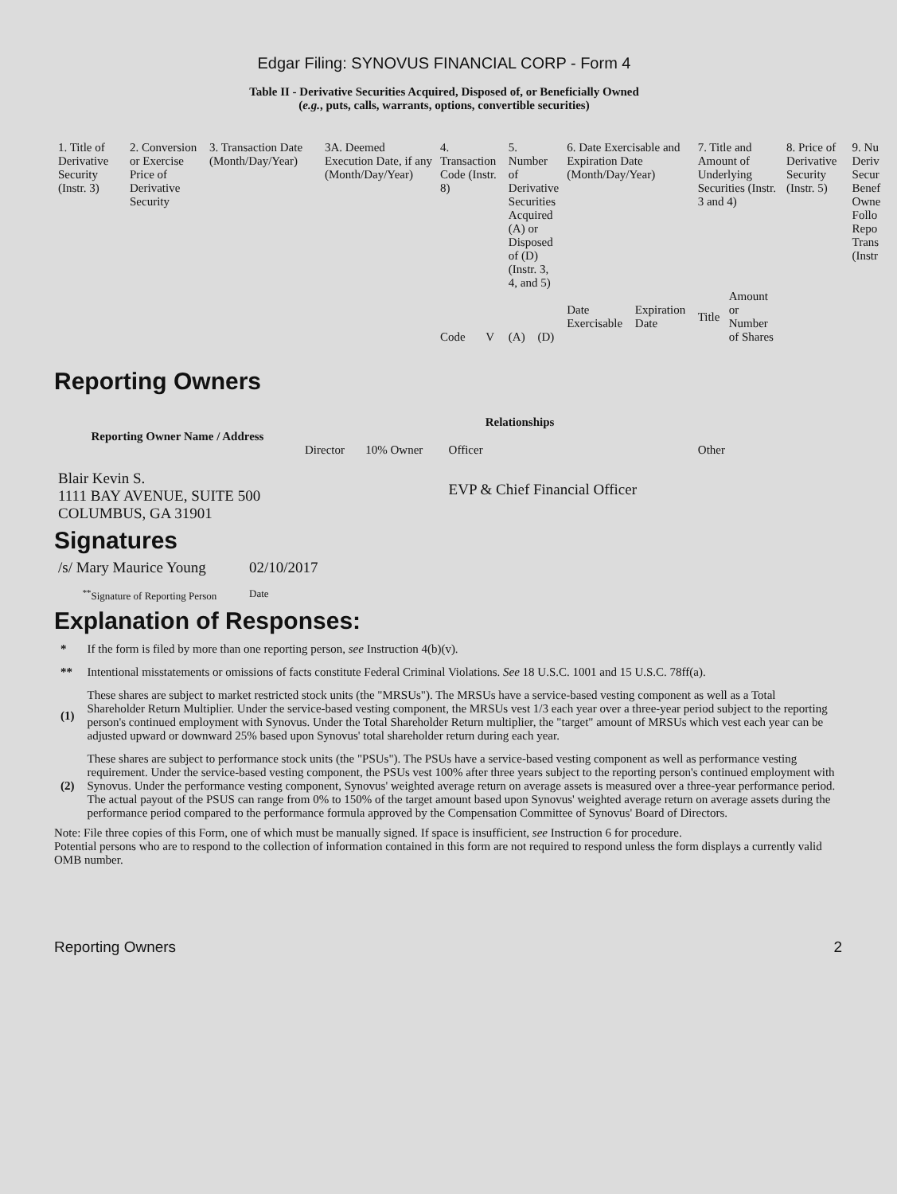Edgar Filing: SYNOVUS FINANCIAL CORP - Form 4
Table II - Derivative Securities Acquired, Disposed of, or Beneficially Owned
(e.g., puts, calls, warrants, options, convertible securities)
| 1. Title of Derivative Security (Instr. 3) | 2. Conversion or Exercise Price of Derivative Security | 3. Transaction Date (Month/Day/Year) | 3A. Deemed Execution Date, if any (Month/Day/Year) | 4. Transaction Code (Instr. 8) | | 5. Number of Derivative Securities Acquired (A) or Disposed of (D) (Instr. 3, 4, and 5) | | 6. Date Exercisable and Expiration Date (Month/Day/Year) | | 7. Title and Amount of Underlying Securities (Instr. 3 and 4) | | 8. Price of Derivative Security (Instr. 5) | 9. Nu Deriv Secur Benef Owne Follo Repo Trans (Instr |
| --- | --- | --- | --- | --- | --- | --- | --- | --- | --- | --- | --- | --- | --- |
| | | | | Code | V | (A) | (D) | Date Exercisable | Expiration Date | Title | Amount or Number of Shares | | |
Reporting Owners
| Reporting Owner Name / Address | Relationships | | | |
| --- | --- | --- | --- | --- |
| | Director | 10% Owner | Officer | Other |
| Blair Kevin S. 1111 BAY AVENUE, SUITE 500 COLUMBUS, GA 31901 | | | EVP & Chief Financial Officer | |
Signatures
| /s/ Mary Maurice Young | 02/10/2017 |
| <sup>**</sup> Signature of Reporting Person | Date |
Explanation of Responses:
| * | If the form is filed by more than one reporting person, see Instruction 4(b)(v). |
| ** | Intentional misstatements or omissions of facts constitute Federal Criminal Violations. See 18 U.S.C. 1001 and 15 U.S.C. 78ff(a). |
| (1) | These shares are subject to market restricted stock units (the "MRSUs"). The MRSUs have a service-based vesting component as well as a Total Shareholder Return Multiplier. Under the service-based vesting component, the MRSUs vest 1/3 each year over a three-year period subject to the reporting person's continued employment with Synovus. Under the Total Shareholder Return multiplier, the "target" amount of MRSUs which vest each year can be adjusted upward or downward 25% based upon Synovus' total shareholder return during each year. |
| (2) | These shares are subject to performance stock units (the "PSUs"). The PSUs have a service-based vesting component as well as performance vesting requirement. Under the service-based vesting component, the PSUs vest 100% after three years subject to the reporting person's continued employment with Synovus. Under the performance vesting component, Synovus' weighted average return on average assets is measured over a three-year performance period. The actual payout of the PSUS can range from 0% to 150% of the target amount based upon Synovus' weighted average return on average assets during the performance period compared to the performance formula approved by the Compensation Committee of Synovus' Board of Directors. |
Note: File three copies of this Form, one of which must be manually signed. If space is insufficient, see Instruction 6 for procedure.
Potential persons who are to respond to the collection of information contained in this form are not required to respond unless the form displays a currently valid OMB number.
Reporting Owners 2